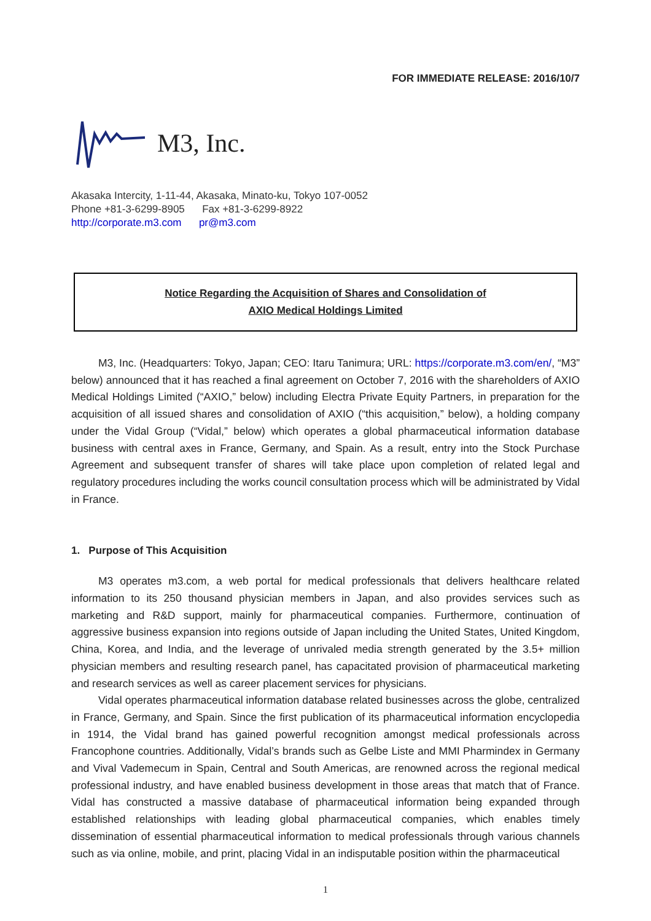FOR IMMEDIATE RELEASE: 2016/10/7
M3, Inc.
Akasaka Intercity, 1-11-44, Akasaka, Minato-ku, Tokyo 107-0052
Phone +81-3-6299-8905 Fax +81-3-6299-8922
http://corporate.m3.com pr@m3.com
Notice Regarding the Acquisition of Shares and Consolidation of
AXIO Medical Holdings Limited
M3, Inc. (Headquarters: Tokyo, Japan; CEO: Itaru Tanimura; URL: https://corporate.m3.com/en/, “M3” below) announced that it has reached a final agreement on October 7, 2016 with the shareholders of AXIO Medical Holdings Limited (“AXIO,” below) including Electra Private Equity Partners, in preparation for the acquisition of all issued shares and consolidation of AXIO (“this acquisition,” below), a holding company under the Vidal Group (“Vidal,” below) which operates a global pharmaceutical information database business with central axes in France, Germany, and Spain. As a result, entry into the Stock Purchase Agreement and subsequent transfer of shares will take place upon completion of related legal and regulatory procedures including the works council consultation process which will be administrated by Vidal in France.
1. Purpose of This Acquisition
M3 operates m3.com, a web portal for medical professionals that delivers healthcare related information to its 250 thousand physician members in Japan, and also provides services such as marketing and R&D support, mainly for pharmaceutical companies. Furthermore, continuation of aggressive business expansion into regions outside of Japan including the United States, United Kingdom, China, Korea, and India, and the leverage of unrivaled media strength generated by the 3.5+ million physician members and resulting research panel, has capacitated provision of pharmaceutical marketing and research services as well as career placement services for physicians.
Vidal operates pharmaceutical information database related businesses across the globe, centralized in France, Germany, and Spain. Since the first publication of its pharmaceutical information encyclopedia in 1914, the Vidal brand has gained powerful recognition amongst medical professionals across Francophone countries. Additionally, Vidal’s brands such as Gelbe Liste and MMI Pharmindex in Germany and Vival Vademecum in Spain, Central and South Americas, are renowned across the regional medical professional industry, and have enabled business development in those areas that match that of France. Vidal has constructed a massive database of pharmaceutical information being expanded through established relationships with leading global pharmaceutical companies, which enables timely dissemination of essential pharmaceutical information to medical professionals through various channels such as via online, mobile, and print, placing Vidal in an indisputable position within the pharmaceutical
1